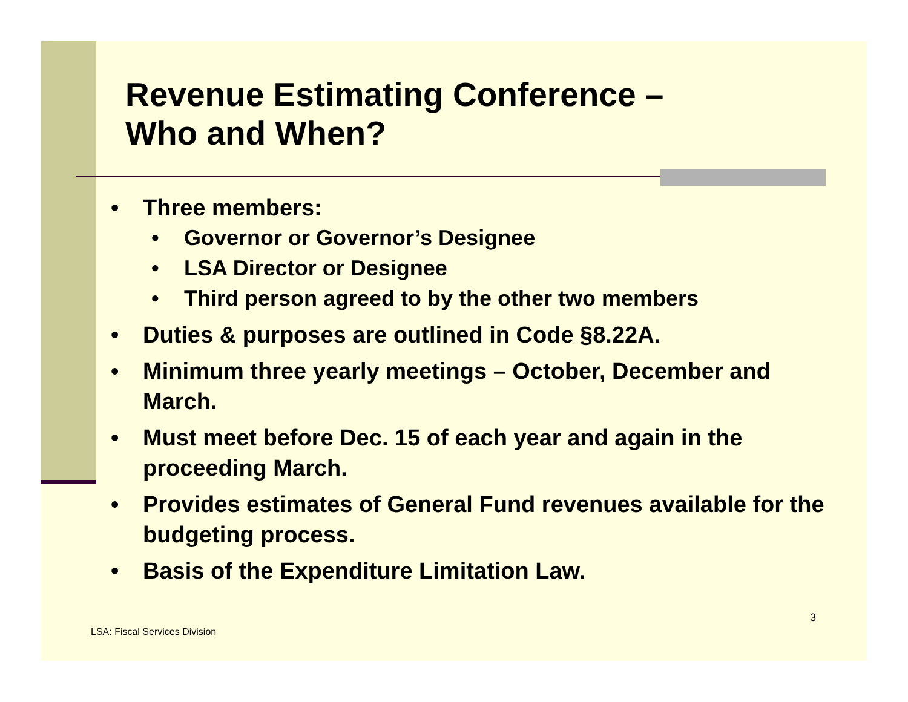Revenue Estimating Conference –
Who and When?
• Three members:
• Governor or Governor’s Designee
• LSA Director or Designee
• Third person agreed to by the other two members
• Duties & purposes are outlined in Code §8.22A.
• Minimum three yearly meetings – October, December and March.
• Must meet before Dec. 15 of each year and again in the proceeding March.
• Provides estimates of General Fund revenues available for the budgeting process.
• Basis of the Expenditure Limitation Law.
3
LSA: Fiscal Services Division